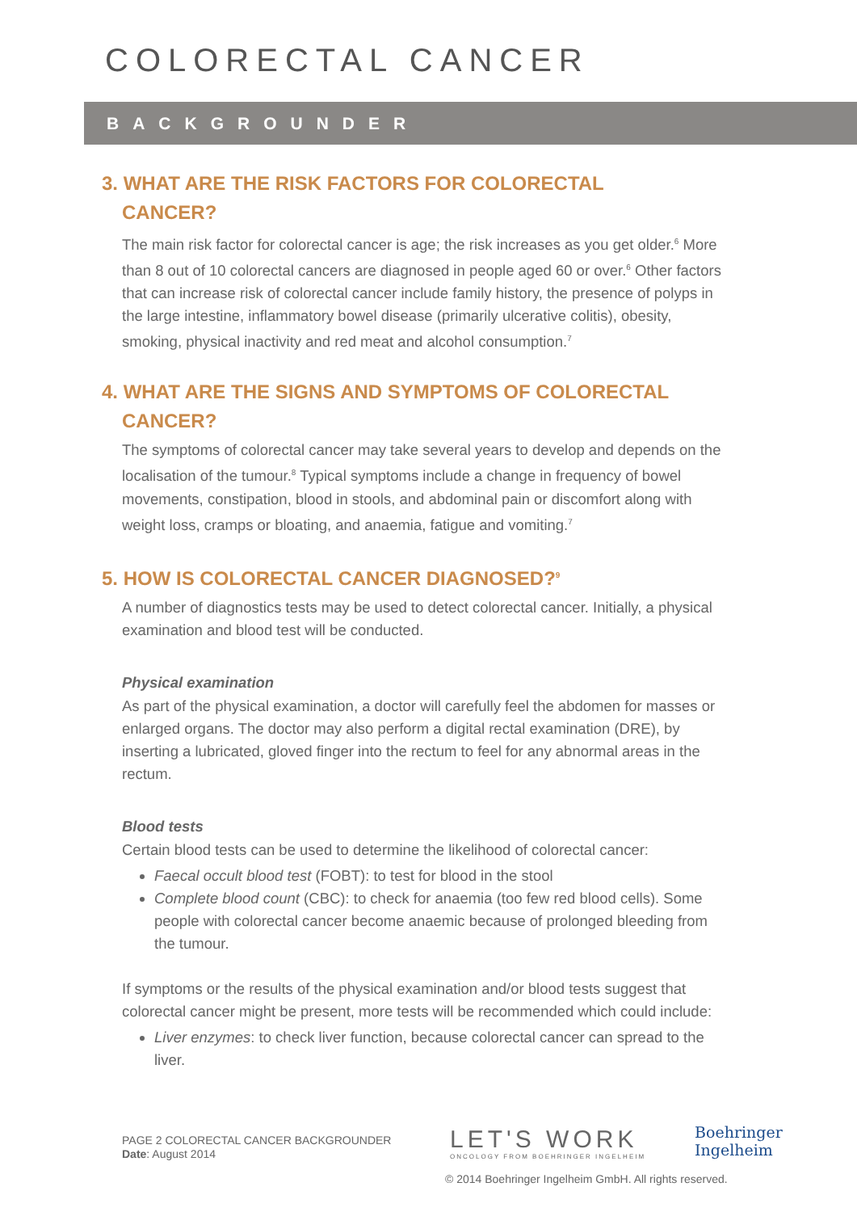COLORECTAL CANCER
BACKGROUNDER
3. WHAT ARE THE RISK FACTORS FOR COLORECTAL
CANCER?
The main risk factor for colorectal cancer is age; the risk increases as you get older.<sup>6</sup> More than 8 out of 10 colorectal cancers are diagnosed in people aged 60 or over.<sup>6</sup> Other factors that can increase risk of colorectal cancer include family history, the presence of polyps in the large intestine, inflammatory bowel disease (primarily ulcerative colitis), obesity, smoking, physical inactivity and red meat and alcohol consumption.<sup>7</sup>
4. WHAT ARE THE SIGNS AND SYMPTOMS OF COLORECTAL
CANCER?
The symptoms of colorectal cancer may take several years to develop and depends on the localisation of the tumour.<sup>8</sup> Typical symptoms include a change in frequency of bowel movements, constipation, blood in stools, and abdominal pain or discomfort along with weight loss, cramps or bloating, and anaemia, fatigue and vomiting.<sup>7</sup>
5. HOW IS COLORECTAL CANCER DIAGNOSED?<sup>9</sup>
A number of diagnostics tests may be used to detect colorectal cancer. Initially, a physical examination and blood test will be conducted.
Physical examination
As part of the physical examination, a doctor will carefully feel the abdomen for masses or enlarged organs. The doctor may also perform a digital rectal examination (DRE), by inserting a lubricated, gloved finger into the rectum to feel for any abnormal areas in the rectum.
Blood tests
Certain blood tests can be used to determine the likelihood of colorectal cancer:
Faecal occult blood test (FOBT): to test for blood in the stool
Complete blood count (CBC): to check for anaemia (too few red blood cells). Some people with colorectal cancer become anaemic because of prolonged bleeding from the tumour.
If symptoms or the results of the physical examination and/or blood tests suggest that colorectal cancer might be present, more tests will be recommended which could include:
Liver enzymes: to check liver function, because colorectal cancer can spread to the liver.
PAGE 2 COLORECTAL CANCER BACKGROUNDER
Date: August 2014
LET'S WORK
ONCOLOGY FROM BOEHRINGER INGELHEIM
Boehringer
Ingelheim
© 2014 Boehringer Ingelheim GmbH. All rights reserved.